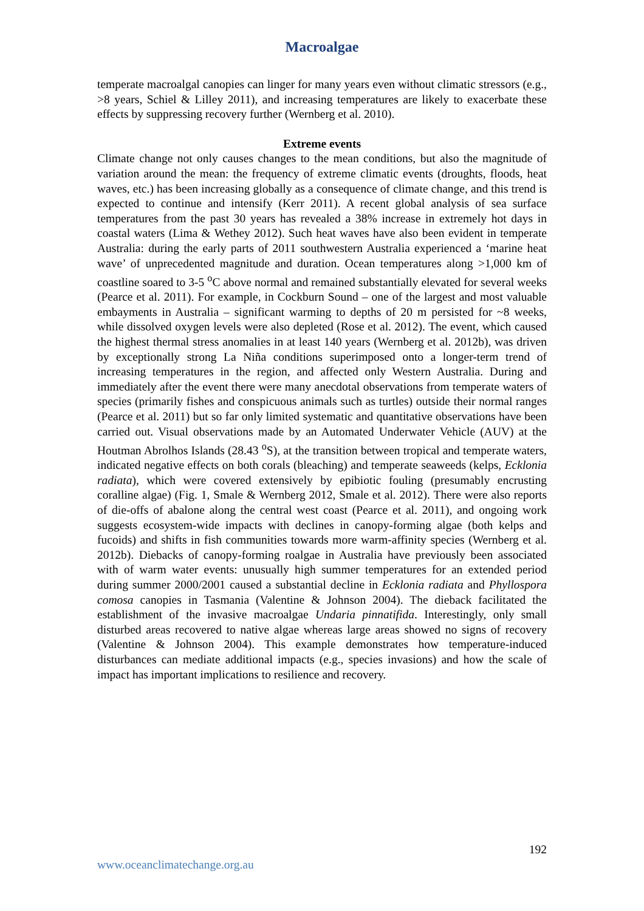Macroalgae
temperate macroalgal canopies can linger for many years even without climatic stressors (e.g., >8 years, Schiel & Lilley 2011), and increasing temperatures are likely to exacerbate these effects by suppressing recovery further (Wernberg et al. 2010).
Extreme events
Climate change not only causes changes to the mean conditions, but also the magnitude of variation around the mean: the frequency of extreme climatic events (droughts, floods, heat waves, etc.) has been increasing globally as a consequence of climate change, and this trend is expected to continue and intensify (Kerr 2011). A recent global analysis of sea surface temperatures from the past 30 years has revealed a 38% increase in extremely hot days in coastal waters (Lima & Wethey 2012). Such heat waves have also been evident in temperate Australia: during the early parts of 2011 southwestern Australia experienced a ‘marine heat wave’ of unprecedented magnitude and duration. Ocean temperatures along >1,000 km of coastline soared to 3-5 <sup>o</sup>C above normal and remained substantially elevated for several weeks (Pearce et al. 2011). For example, in Cockburn Sound – one of the largest and most valuable embayments in Australia – significant warming to depths of 20 m persisted for ~8 weeks, while dissolved oxygen levels were also depleted (Rose et al. 2012). The event, which caused the highest thermal stress anomalies in at least 140 years (Wernberg et al. 2012b), was driven by exceptionally strong La Niña conditions superimposed onto a longer-term trend of increasing temperatures in the region, and affected only Western Australia. During and immediately after the event there were many anecdotal observations from temperate waters of species (primarily fishes and conspicuous animals such as turtles) outside their normal ranges (Pearce et al. 2011) but so far only limited systematic and quantitative observations have been carried out. Visual observations made by an Automated Underwater Vehicle (AUV) at the Houtman Abrolhos Islands (28.43 <sup>o</sup>S), at the transition between tropical and temperate waters, indicated negative effects on both corals (bleaching) and temperate seaweeds (kelps, Ecklonia radiata), which were covered extensively by epibiotic fouling (presumably encrusting coralline algae) (Fig. 1, Smale & Wernberg 2012, Smale et al. 2012). There were also reports of die-offs of abalone along the central west coast (Pearce et al. 2011), and ongoing work suggests ecosystem-wide impacts with declines in canopy-forming algae (both kelps and fucoids) and shifts in fish communities towards more warm-affinity species (Wernberg et al. 2012b). Diebacks of canopy-forming roalgae in Australia have previously been associated with of warm water events: unusually high summer temperatures for an extended period during summer 2000/2001 caused a substantial decline in Ecklonia radiata and Phyllospora comosa canopies in Tasmania (Valentine & Johnson 2004). The dieback facilitated the establishment of the invasive macroalgae Undaria pinnatifida. Interestingly, only small disturbed areas recovered to native algae whereas large areas showed no signs of recovery (Valentine & Johnson 2004). This example demonstrates how temperature-induced disturbances can mediate additional impacts (e.g., species invasions) and how the scale of impact has important implications to resilience and recovery.
192
www.oceanclimatechange.org.au